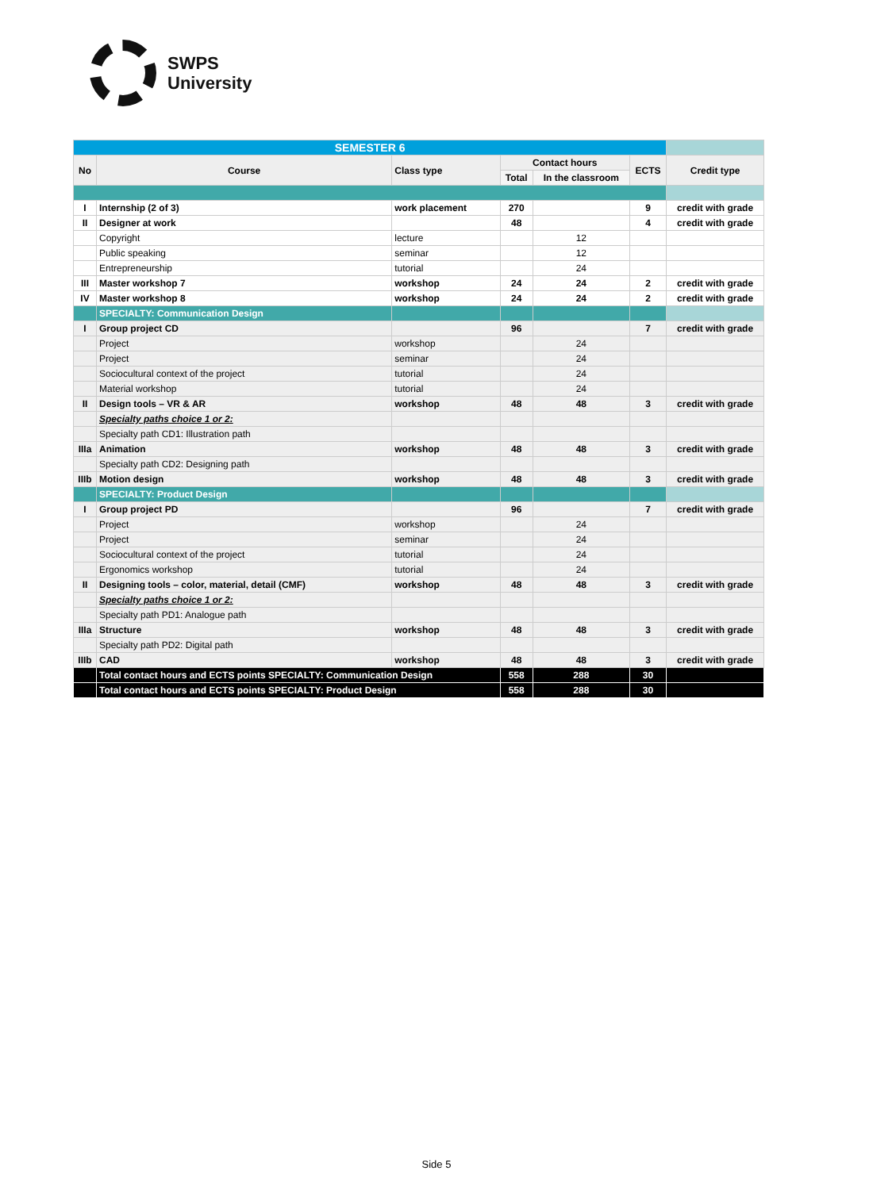SWPS
University
| SEMESTER 6 | | | | | | |
| No | Course | Class type | Contact hours | | ECTS | Credit type |
| | | | Total | In the classroom | | |
| I | Internship (2 of 3) | work placement | 270 | | 9 | credit with grade |
| II | Designer at work | | 48 | | 4 | credit with grade |
| | Copyright | lecture | | 12 | | |
| | Public speaking | seminar | | 12 | | |
| | Entrepreneurship | tutorial | | 24 | | |
| III | Master workshop 7 | workshop | 24 | 24 | 2 | credit with grade |
| IV | Master workshop 8 | workshop | 24 | 24 | 2 | credit with grade |
| | SPECIALTY: Communication Design | | | | | |
| I | Group project CD | | 96 | | 7 | credit with grade |
| | Project | workshop | | 24 | | |
| | Project | seminar | | 24 | | |
| | Sociocultural context of the project | tutorial | | 24 | | |
| | Material workshop | tutorial | | 24 | | |
| II | Design tools – VR & AR | workshop | 48 | 48 | 3 | credit with grade |
| | Specialty paths choice 1 or 2: | | | | | |
| | Specialty path CD1: Illustration path | | | | | |
| IIIa | Animation | workshop | 48 | 48 | 3 | credit with grade |
| | Specialty path CD2: Designing path | | | | | |
| IIIb | Motion design | workshop | 48 | 48 | 3 | credit with grade |
| | SPECIALTY: Product Design | | | | | |
| I | Group project PD | | 96 | | 7 | credit with grade |
| | Project | workshop | | 24 | | |
| | Project | seminar | | 24 | | |
| | Sociocultural context of the project | tutorial | | 24 | | |
| | Ergonomics workshop | tutorial | | 24 | | |
| II | Designing tools – color, material, detail (CMF) | workshop | 48 | 48 | 3 | credit with grade |
| | Specialty paths choice 1 or 2: | | | | | |
| | Specialty path PD1: Analogue path | | | | | |
| IIIa | Structure | workshop | 48 | 48 | 3 | credit with grade |
| | Specialty path PD2: Digital path | | | | | |
| IIIb | CAD | workshop | 48 | 48 | 3 | credit with grade |
| | Total contact hours and ECTS points SPECIALTY: Communication Design | | 558 | 288 | 30 | |
| | Total contact hours and ECTS points SPECIALTY: Product Design | | 558 | 288 | 30 | |
Side 5